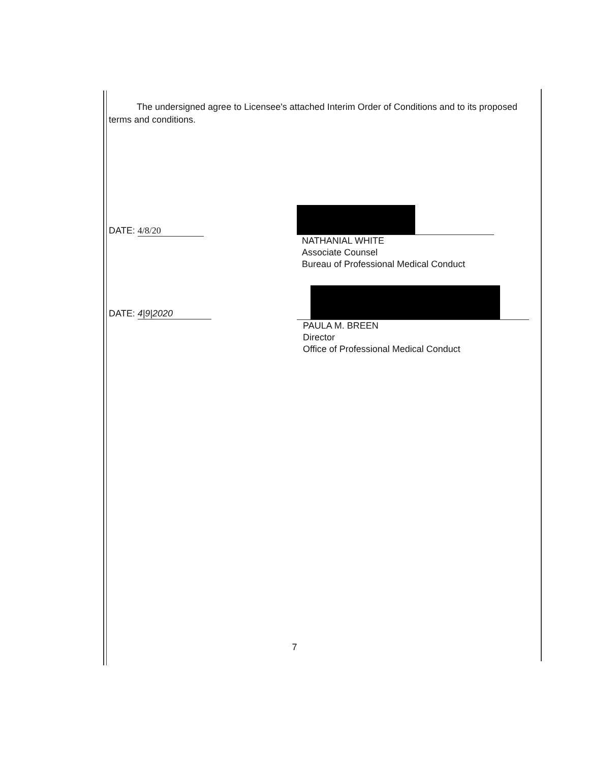The undersigned agree to Licensee's attached Interim Order of Conditions and to its proposed terms and conditions.
DATE: 4/8/20
NATHANIAL WHITE
Associate Counsel
Bureau of Professional Medical Conduct
DATE: 4|9|2020
PAULA M. BREEN
Director
Office of Professional Medical Conduct
7